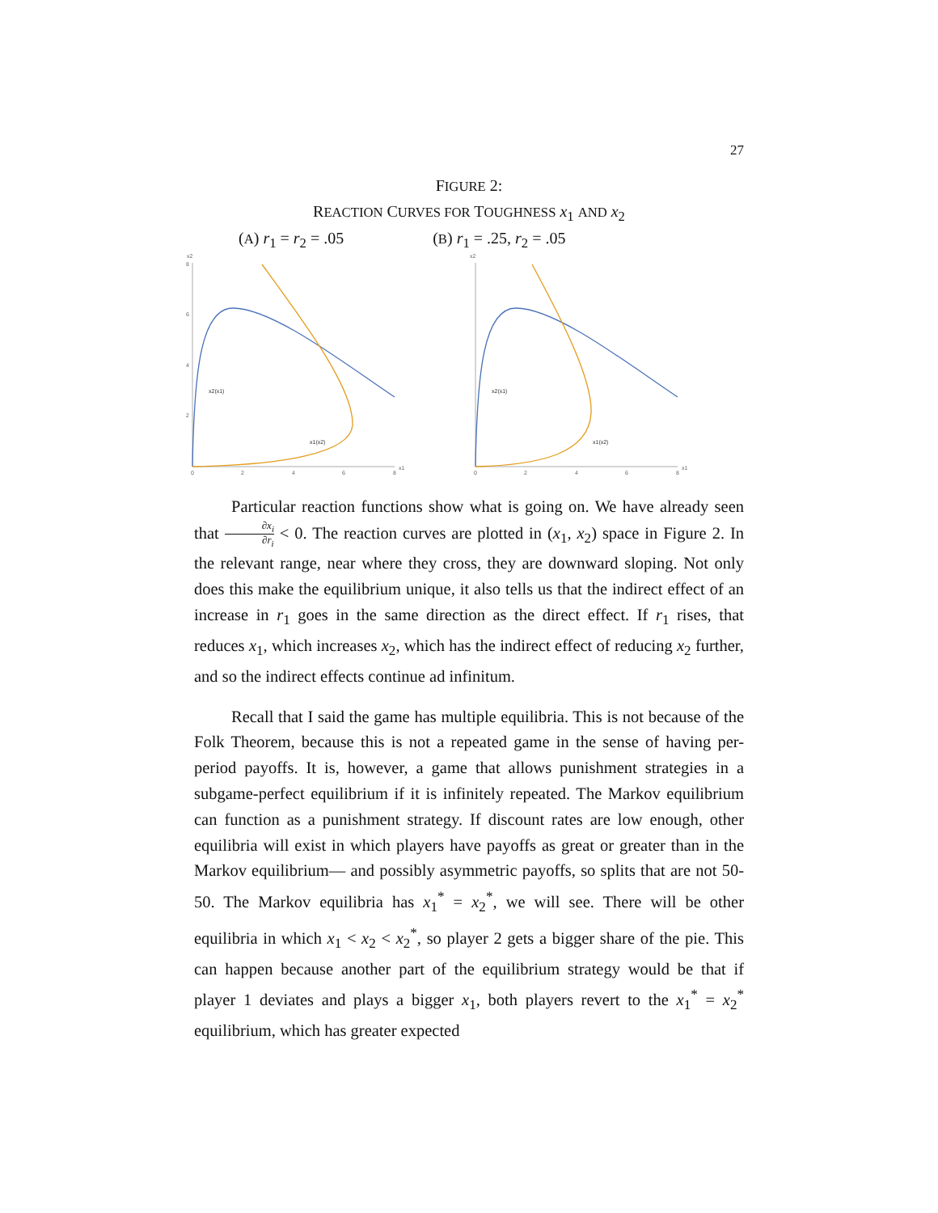27
FIGURE 2:
REACTION CURVES FOR TOUGHNESS x<sub>1</sub> AND x<sub>2</sub>
(A) r<sub>1</sub> = r<sub>2</sub> = .05 (B) r<sub>1</sub> = .25, r<sub>2</sub> = .05
x2
x1
0
2
4
6
8
8
6
4
2
x2(x1)
x1(x2)
x2
x1
0
2
4
6
8
x2(x1)
x1(x2)
Particular reaction functions show what is going on. We have already seen that ∂x<sub>i</sub> ∂r<sub>i</sub> < 0. The reaction curves are plotted in (x<sub>1</sub>, x<sub>2</sub>) space in Figure 2. In the relevant range, near where they cross, they are downward sloping. Not only does this make the equilibrium unique, it also tells us that the indirect effect of an increase in r<sub>1</sub> goes in the same direction as the direct effect. If r<sub>1</sub> rises, that reduces x<sub>1</sub>, which increases x<sub>2</sub>, which has the indirect effect of reducing x<sub>2</sub> further, and so the indirect effects continue ad infinitum.
Recall that I said the game has multiple equilibria. This is not because of the Folk Theorem, because this is not a repeated game in the sense of having per-period payoffs. It is, however, a game that allows punishment strategies in a subgame-perfect equilibrium if it is infinitely repeated. The Markov equilibrium can function as a punishment strategy. If discount rates are low enough, other equilibria will exist in which players have payoffs as great or greater than in the Markov equilibrium— and possibly asymmetric payoffs, so splits that are not 50-50. The Markov equilibria has x<sub>1</sub><sup>*</sup> = x<sub>2</sub><sup>*</sup>, we will see. There will be other equilibria in which x<sub>1</sub> < x<sub>2</sub> < x<sub>2</sub><sup>*</sup>, so player 2 gets a bigger share of the pie. This can happen because another part of the equilibrium strategy would be that if player 1 deviates and plays a bigger x<sub>1</sub>, both players revert to the x<sub>1</sub><sup>*</sup> = x<sub>2</sub><sup>*</sup> equilibrium, which has greater expected